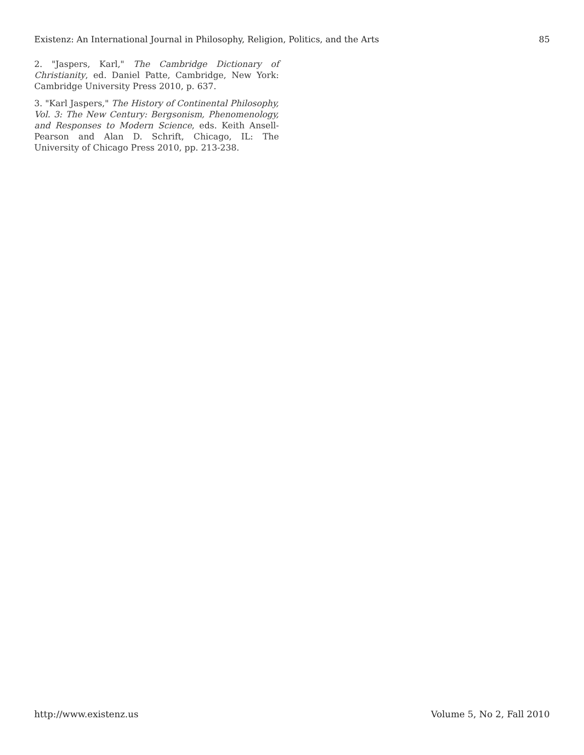Existenz: An International Journal in Philosophy, Religion, Politics, and the Arts 85
2. "Jaspers, Karl," The Cambridge Dictionary of Christianity, ed. Daniel Patte, Cambridge, New York: Cambridge University Press 2010, p. 637.
3. "Karl Jaspers," The History of Continental Philosophy, Vol. 3: The New Century: Bergsonism, Phenomenology, and Responses to Modern Science, eds. Keith Ansell-Pearson and Alan D. Schrift, Chicago, IL: The University of Chicago Press 2010, pp. 213-238.
http://www.existenz.us Volume 5, No 2, Fall 2010